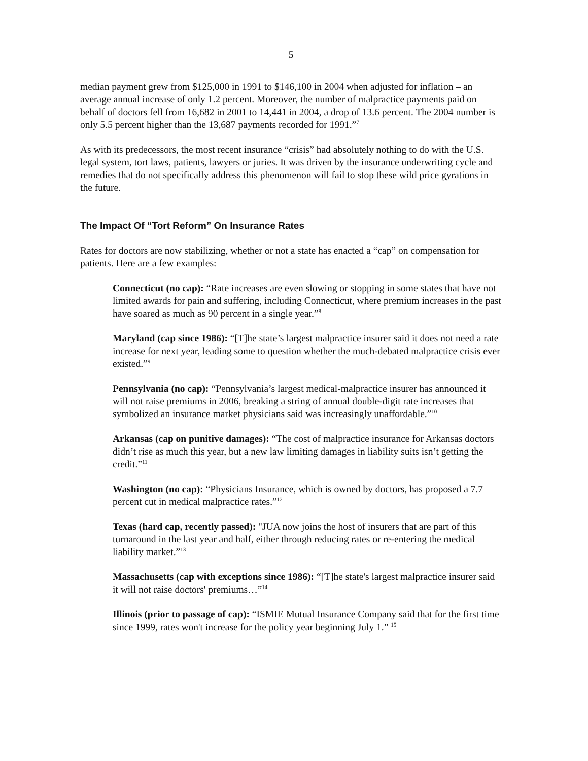5
median payment grew from $125,000 in 1991 to $146,100 in 2004 when adjusted for inflation – an average annual increase of only 1.2 percent. Moreover, the number of malpractice payments paid on behalf of doctors fell from 16,682 in 2001 to 14,441 in 2004, a drop of 13.6 percent. The 2004 number is only 5.5 percent higher than the 13,687 payments recorded for 1991.”<sup>7</sup>
As with its predecessors, the most recent insurance “crisis” had absolutely nothing to do with the U.S. legal system, tort laws, patients, lawyers or juries. It was driven by the insurance underwriting cycle and remedies that do not specifically address this phenomenon will fail to stop these wild price gyrations in the future.
The Impact Of “Tort Reform” On Insurance Rates
Rates for doctors are now stabilizing, whether or not a state has enacted a “cap” on compensation for patients. Here are a few examples:
Connecticut (no cap): “Rate increases are even slowing or stopping in some states that have not limited awards for pain and suffering, including Connecticut, where premium increases in the past have soared as much as 90 percent in a single year.”<sup>8</sup>
Maryland (cap since 1986): “[T]he state’s largest malpractice insurer said it does not need a rate increase for next year, leading some to question whether the much-debated malpractice crisis ever existed.”<sup>9</sup>
Pennsylvania (no cap): “Pennsylvania’s largest medical-malpractice insurer has announced it will not raise premiums in 2006, breaking a string of annual double-digit rate increases that symbolized an insurance market physicians said was increasingly unaffordable.”<sup>10</sup>
Arkansas (cap on punitive damages): “The cost of malpractice insurance for Arkansas doctors didn’t rise as much this year, but a new law limiting damages in liability suits isn’t getting the credit.”<sup>11</sup>
Washington (no cap): “Physicians Insurance, which is owned by doctors, has proposed a 7.7 percent cut in medical malpractice rates.”<sup>12</sup>
Texas (hard cap, recently passed): "JUA now joins the host of insurers that are part of this turnaround in the last year and half, either through reducing rates or re-entering the medical liability market.”<sup>13</sup>
Massachusetts (cap with exceptions since 1986): “[T]he state's largest malpractice insurer said it will not raise doctors' premiums…”<sup>14</sup>
Illinois (prior to passage of cap): “ISMIE Mutual Insurance Company said that for the first time since 1999, rates won't increase for the policy year beginning July 1.” <sup>15</sup>